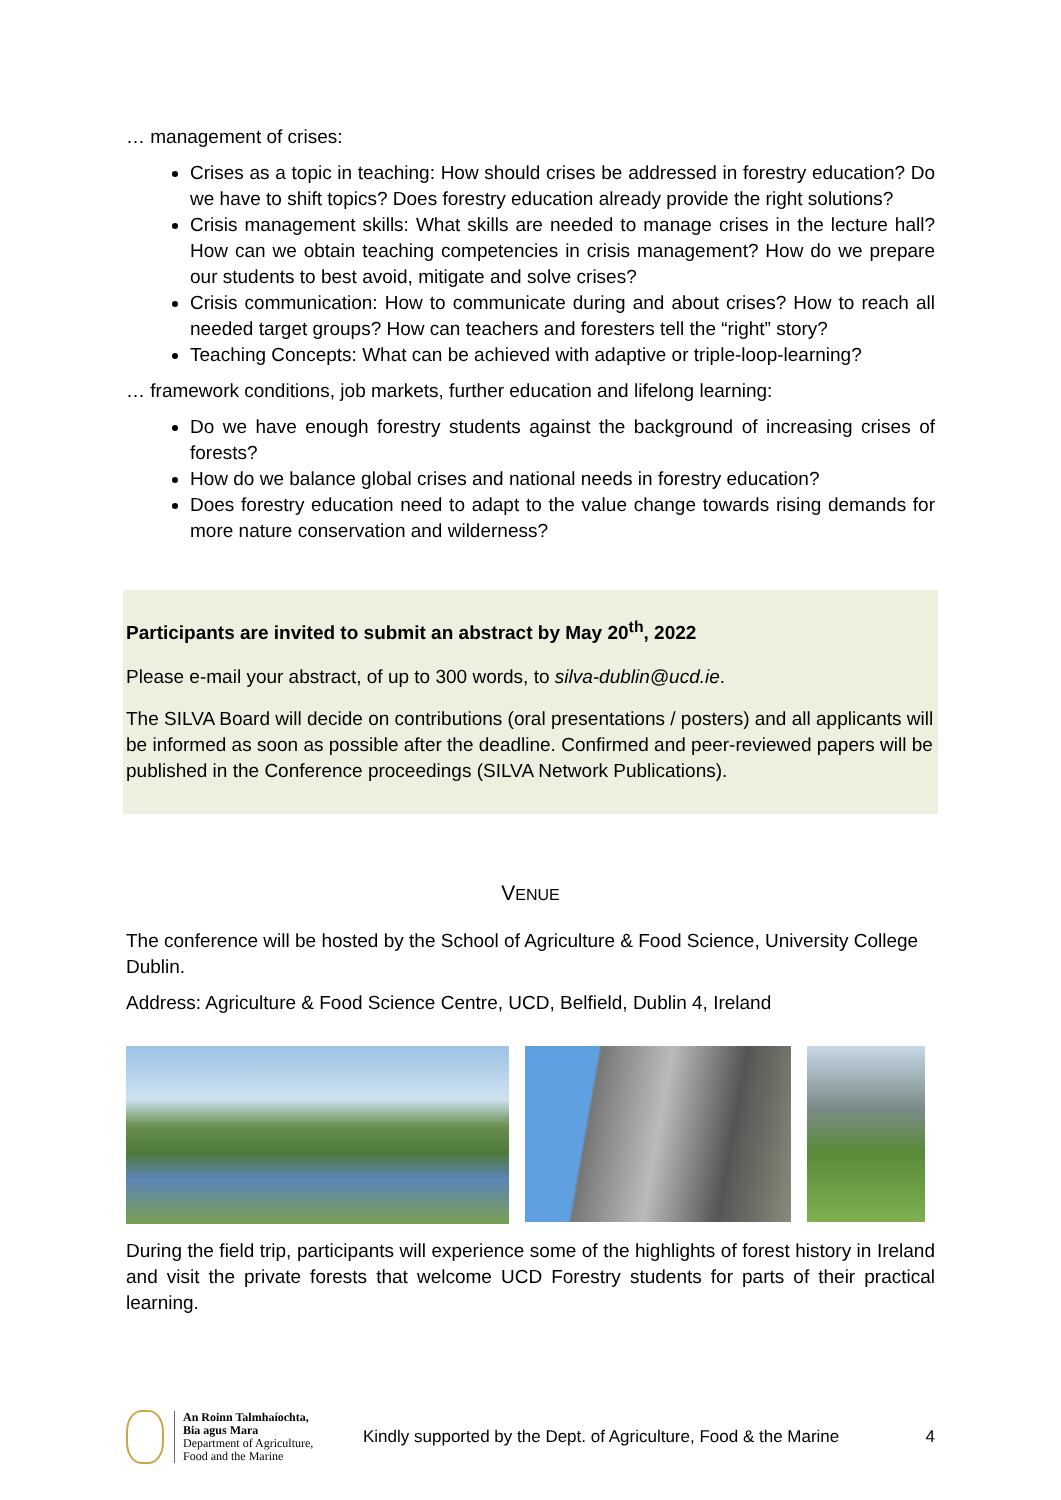… management of crises:
Crises as a topic in teaching: How should crises be addressed in forestry education? Do we have to shift topics? Does forestry education already provide the right solutions?
Crisis management skills: What skills are needed to manage crises in the lecture hall? How can we obtain teaching competencies in crisis management? How do we prepare our students to best avoid, mitigate and solve crises?
Crisis communication: How to communicate during and about crises? How to reach all needed target groups? How can teachers and foresters tell the “right” story?
Teaching Concepts: What can be achieved with adaptive or triple-loop-learning?
… framework conditions, job markets, further education and lifelong learning:
Do we have enough forestry students against the background of increasing crises of forests?
How do we balance global crises and national needs in forestry education?
Does forestry education need to adapt to the value change towards rising demands for more nature conservation and wilderness?
Participants are invited to submit an abstract by May 20<sup>th</sup>, 2022
Please e-mail your abstract, of up to 300 words, to silva-dublin@ucd.ie.
The SILVA Board will decide on contributions (oral presentations / posters) and all applicants will be informed as soon as possible after the deadline. Confirmed and peer-reviewed papers will be published in the Conference proceedings (SILVA Network Publications).
VENUE
The conference will be hosted by the School of Agriculture & Food Science, University College Dublin.
Address: Agriculture & Food Science Centre, UCD, Belfield, Dublin 4, Ireland
During the field trip, participants will experience some of the highlights of forest history in Ireland and visit the private forests that welcome UCD Forestry students for parts of their practical learning.
An Roinn Talmhaíochta,
Bia agus Mara
Department of Agriculture,
Food and the Marine
Kindly supported by the Dept. of Agriculture, Food & the Marine
4